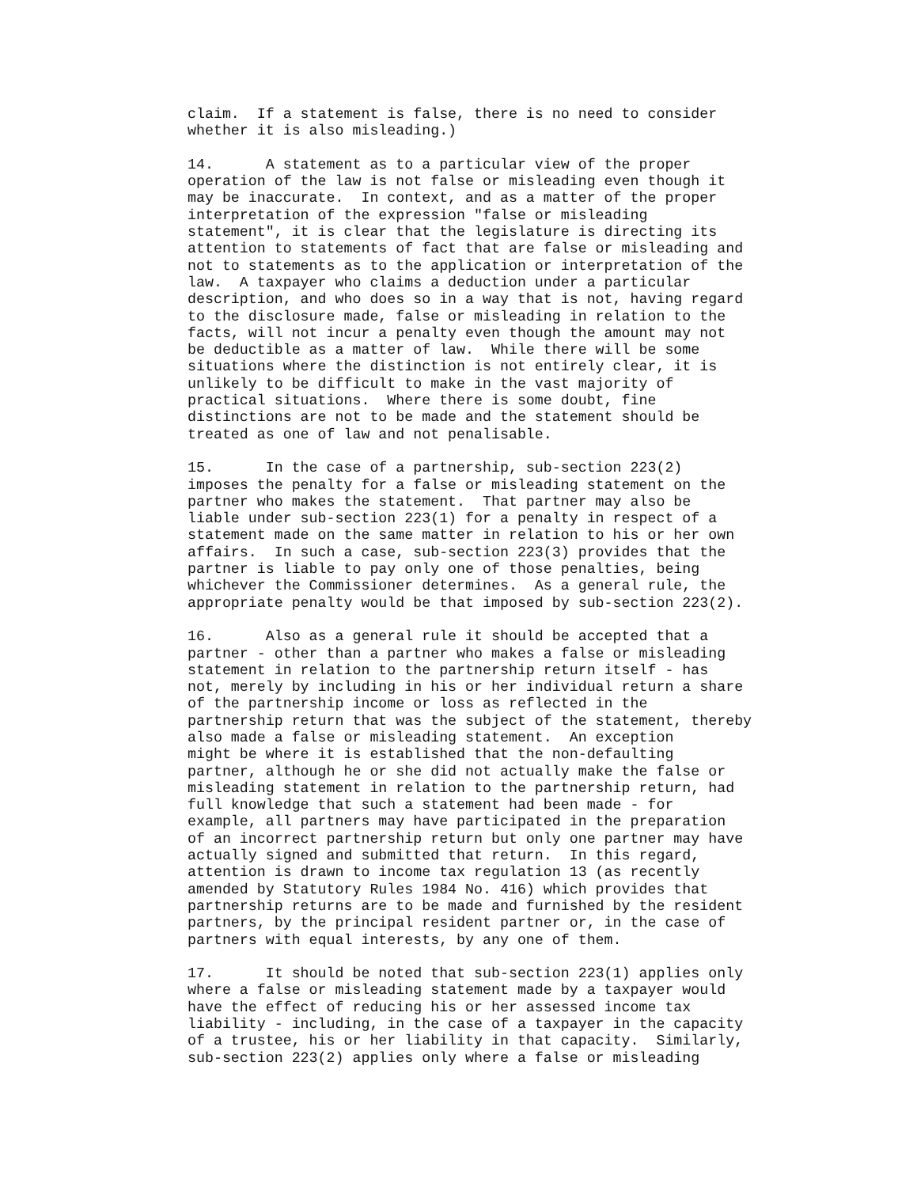claim. If a statement is false, there is no need to consider whether it is also misleading.)
14. A statement as to a particular view of the proper operation of the law is not false or misleading even though it may be inaccurate. In context, and as a matter of the proper interpretation of the expression "false or misleading statement", it is clear that the legislature is directing its attention to statements of fact that are false or misleading and not to statements as to the application or interpretation of the law. A taxpayer who claims a deduction under a particular description, and who does so in a way that is not, having regard to the disclosure made, false or misleading in relation to the facts, will not incur a penalty even though the amount may not be deductible as a matter of law. While there will be some situations where the distinction is not entirely clear, it is unlikely to be difficult to make in the vast majority of practical situations. Where there is some doubt, fine distinctions are not to be made and the statement should be treated as one of law and not penalisable.
15. In the case of a partnership, sub-section 223(2) imposes the penalty for a false or misleading statement on the partner who makes the statement. That partner may also be liable under sub-section 223(1) for a penalty in respect of a statement made on the same matter in relation to his or her own affairs. In such a case, sub-section 223(3) provides that the partner is liable to pay only one of those penalties, being whichever the Commissioner determines. As a general rule, the appropriate penalty would be that imposed by sub-section 223(2).
16. Also as a general rule it should be accepted that a partner - other than a partner who makes a false or misleading statement in relation to the partnership return itself - has not, merely by including in his or her individual return a share of the partnership income or loss as reflected in the partnership return that was the subject of the statement, thereby also made a false or misleading statement. An exception might be where it is established that the non-defaulting partner, although he or she did not actually make the false or misleading statement in relation to the partnership return, had full knowledge that such a statement had been made - for example, all partners may have participated in the preparation of an incorrect partnership return but only one partner may have actually signed and submitted that return. In this regard, attention is drawn to income tax regulation 13 (as recently amended by Statutory Rules 1984 No. 416) which provides that partnership returns are to be made and furnished by the resident partners, by the principal resident partner or, in the case of partners with equal interests, by any one of them.
17. It should be noted that sub-section 223(1) applies only where a false or misleading statement made by a taxpayer would have the effect of reducing his or her assessed income tax liability - including, in the case of a taxpayer in the capacity of a trustee, his or her liability in that capacity. Similarly, sub-section 223(2) applies only where a false or misleading